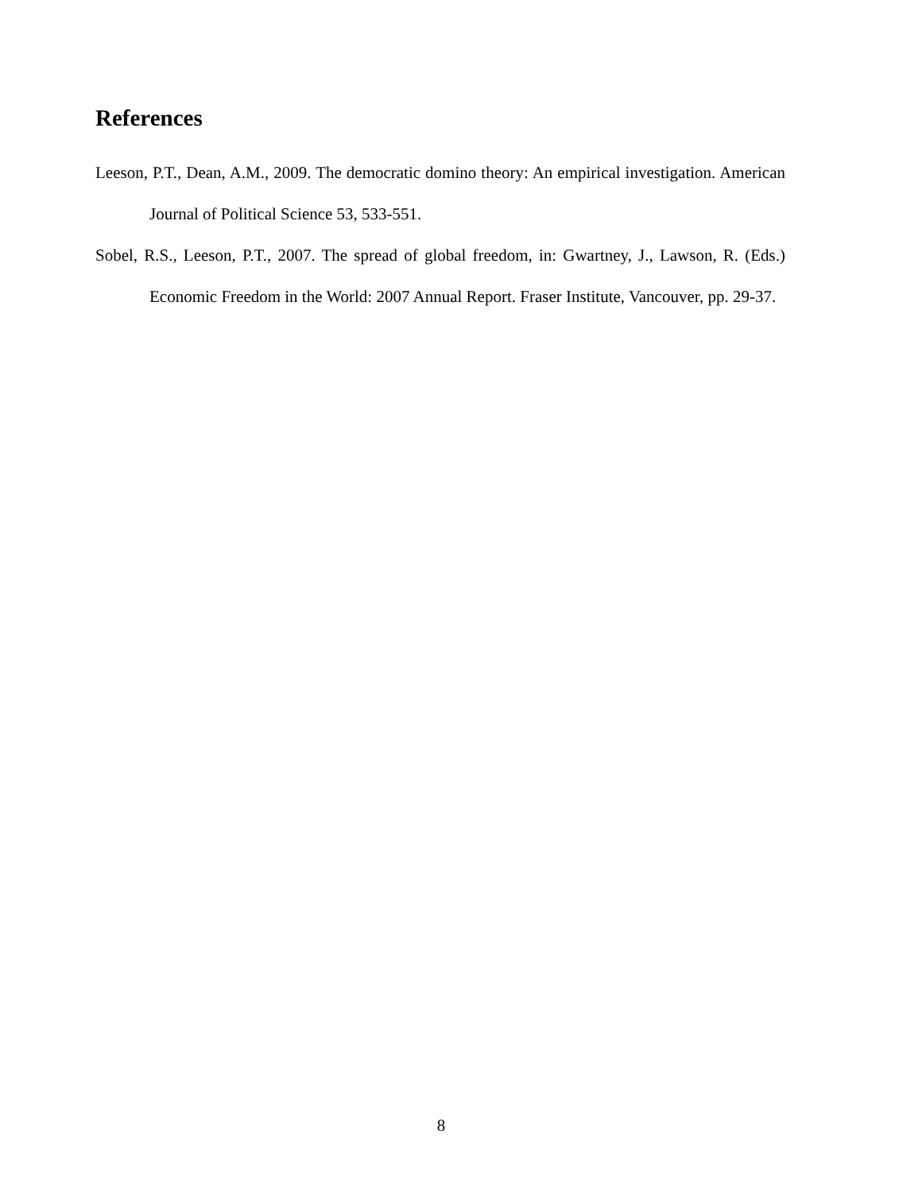References
Leeson, P.T., Dean, A.M., 2009. The democratic domino theory: An empirical investigation. American Journal of Political Science 53, 533-551.
Sobel, R.S., Leeson, P.T., 2007. The spread of global freedom, in: Gwartney, J., Lawson, R. (Eds.) Economic Freedom in the World: 2007 Annual Report. Fraser Institute, Vancouver, pp. 29-37.
8